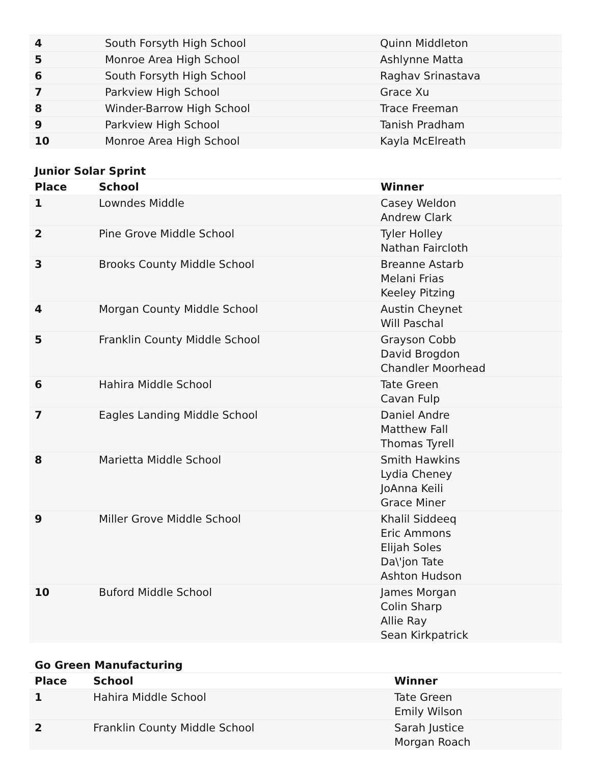| 4 | South Forsyth High School | Quinn Middleton |
| 5 | Monroe Area High School | Ashlynne Matta |
| 6 | South Forsyth High School | Raghav Srinastava |
| 7 | Parkview High School | Grace Xu |
| 8 | Winder-Barrow High School | Trace Freeman |
| 9 | Parkview High School | Tanish Pradham |
| 10 | Monroe Area High School | Kayla McElreath |
Junior Solar Sprint
| Place | School | Winner |
| --- | --- | --- |
| 1 | Lowndes Middle | Casey Weldon Andrew Clark |
| 2 | Pine Grove Middle School | Tyler Holley Nathan Faircloth |
| 3 | Brooks County Middle School | Breanne Astarb Melani Frias Keeley Pitzing |
| 4 | Morgan County Middle School | Austin Cheynet Will Paschal |
| 5 | Franklin County Middle School | Grayson Cobb David Brogdon Chandler Moorhead |
| 6 | Hahira Middle School | Tate Green Cavan Fulp |
| 7 | Eagles Landing Middle School | Daniel Andre Matthew Fall Thomas Tyrell |
| 8 | Marietta Middle School | Smith Hawkins Lydia Cheney JoAnna Keili Grace Miner |
| 9 | Miller Grove Middle School | Khalil Siddeeq Eric Ammons Elijah Soles Da\'jon Tate Ashton Hudson |
| 10 | Buford Middle School | James Morgan Colin Sharp Allie Ray Sean Kirkpatrick |
Go Green Manufacturing
| Place | School | Winner |
| --- | --- | --- |
| 1 | Hahira Middle School | Tate Green Emily Wilson |
| 2 | Franklin County Middle School | Sarah Justice Morgan Roach |